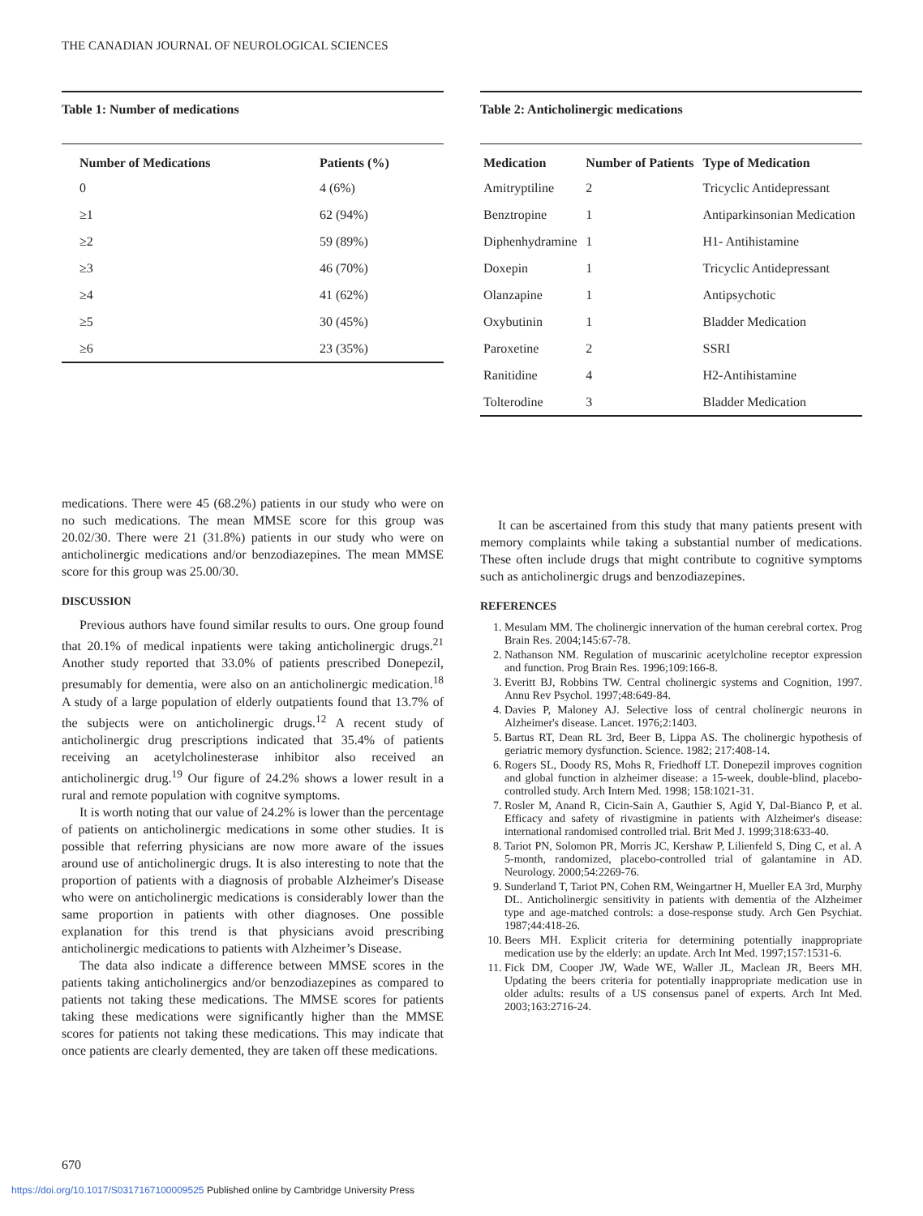THE CANADIAN JOURNAL OF NEUROLOGICAL SCIENCES
Table 1: Number of medications
| Number of Medications | Patients (%) |
| --- | --- |
| 0 | 4 (6%) |
| ≥1 | 62 (94%) |
| ≥2 | 59 (89%) |
| ≥3 | 46 (70%) |
| ≥4 | 41 (62%) |
| ≥5 | 30 (45%) |
| ≥6 | 23 (35%) |
Table 2: Anticholinergic medications
| Medication | Number of Patients | Type of Medication |
| --- | --- | --- |
| Amitryptiline | 2 | Tricyclic Antidepressant |
| Benztropine | 1 | Antiparkinsonian Medication |
| Diphenhydramine | 1 | H1- Antihistamine |
| Doxepin | 1 | Tricyclic Antidepressant |
| Olanzapine | 1 | Antipsychotic |
| Oxybutinin | 1 | Bladder Medication |
| Paroxetine | 2 | SSRI |
| Ranitidine | 4 | H2-Antihistamine |
| Tolterodine | 3 | Bladder Medication |
medications. There were 45 (68.2%) patients in our study who were on no such medications. The mean MMSE score for this group was 20.02/30. There were 21 (31.8%) patients in our study who were on anticholinergic medications and/or benzodiazepines. The mean MMSE score for this group was 25.00/30.
DISCUSSION
Previous authors have found similar results to ours. One group found that 20.1% of medical inpatients were taking anticholinergic drugs.<sup>21</sup> Another study reported that 33.0% of patients prescribed Donepezil, presumably for dementia, were also on an anticholinergic medication.<sup>18</sup> A study of a large population of elderly outpatients found that 13.7% of the subjects were on anticholinergic drugs.<sup>12</sup> A recent study of anticholinergic drug prescriptions indicated that 35.4% of patients receiving an acetylcholinesterase inhibitor also received an anticholinergic drug.<sup>19</sup> Our figure of 24.2% shows a lower result in a rural and remote population with cognitve symptoms.
It is worth noting that our value of 24.2% is lower than the percentage of patients on anticholinergic medications in some other studies. It is possible that referring physicians are now more aware of the issues around use of anticholinergic drugs. It is also interesting to note that the proportion of patients with a diagnosis of probable Alzheimer's Disease who were on anticholinergic medications is considerably lower than the same proportion in patients with other diagnoses. One possible explanation for this trend is that physicians avoid prescribing anticholinergic medications to patients with Alzheimer’s Disease.
The data also indicate a difference between MMSE scores in the patients taking anticholinergics and/or benzodiazepines as compared to patients not taking these medications. The MMSE scores for patients taking these medications were significantly higher than the MMSE scores for patients not taking these medications. This may indicate that once patients are clearly demented, they are taken off these medications.
It can be ascertained from this study that many patients present with memory complaints while taking a substantial number of medications. These often include drugs that might contribute to cognitive symptoms such as anticholinergic drugs and benzodiazepines.
REFERENCES
1. Mesulam MM. The cholinergic innervation of the human cerebral cortex. Prog Brain Res. 2004;145:67-78.
2. Nathanson NM. Regulation of muscarinic acetylcholine receptor expression and function. Prog Brain Res. 1996;109:166-8.
3. Everitt BJ, Robbins TW. Central cholinergic systems and Cognition, 1997. Annu Rev Psychol. 1997;48:649-84.
4. Davies P, Maloney AJ. Selective loss of central cholinergic neurons in Alzheimer's disease. Lancet. 1976;2:1403.
5. Bartus RT, Dean RL 3rd, Beer B, Lippa AS. The cholinergic hypothesis of geriatric memory dysfunction. Science. 1982; 217:408-14.
6. Rogers SL, Doody RS, Mohs R, Friedhoff LT. Donepezil improves cognition and global function in alzheimer disease: a 15-week, double-blind, placebo-controlled study. Arch Intern Med. 1998; 158:1021-31.
7. Rosler M, Anand R, Cicin-Sain A, Gauthier S, Agid Y, Dal-Bianco P, et al. Efficacy and safety of rivastigmine in patients with Alzheimer's disease: international randomised controlled trial. Brit Med J. 1999;318:633-40.
8. Tariot PN, Solomon PR, Morris JC, Kershaw P, Lilienfeld S, Ding C, et al. A 5-month, randomized, placebo-controlled trial of galantamine in AD. Neurology. 2000;54:2269-76.
9. Sunderland T, Tariot PN, Cohen RM, Weingartner H, Mueller EA 3rd, Murphy DL. Anticholinergic sensitivity in patients with dementia of the Alzheimer type and age-matched controls: a dose-response study. Arch Gen Psychiat. 1987;44:418-26.
10. Beers MH. Explicit criteria for determining potentially inappropriate medication use by the elderly: an update. Arch Int Med. 1997;157:1531-6.
11. Fick DM, Cooper JW, Wade WE, Waller JL, Maclean JR, Beers MH. Updating the beers criteria for potentially inappropriate medication use in older adults: results of a US consensus panel of experts. Arch Int Med. 2003;163:2716-24.
670
https://doi.org/10.1017/S0317167100009525 Published online by Cambridge University Press